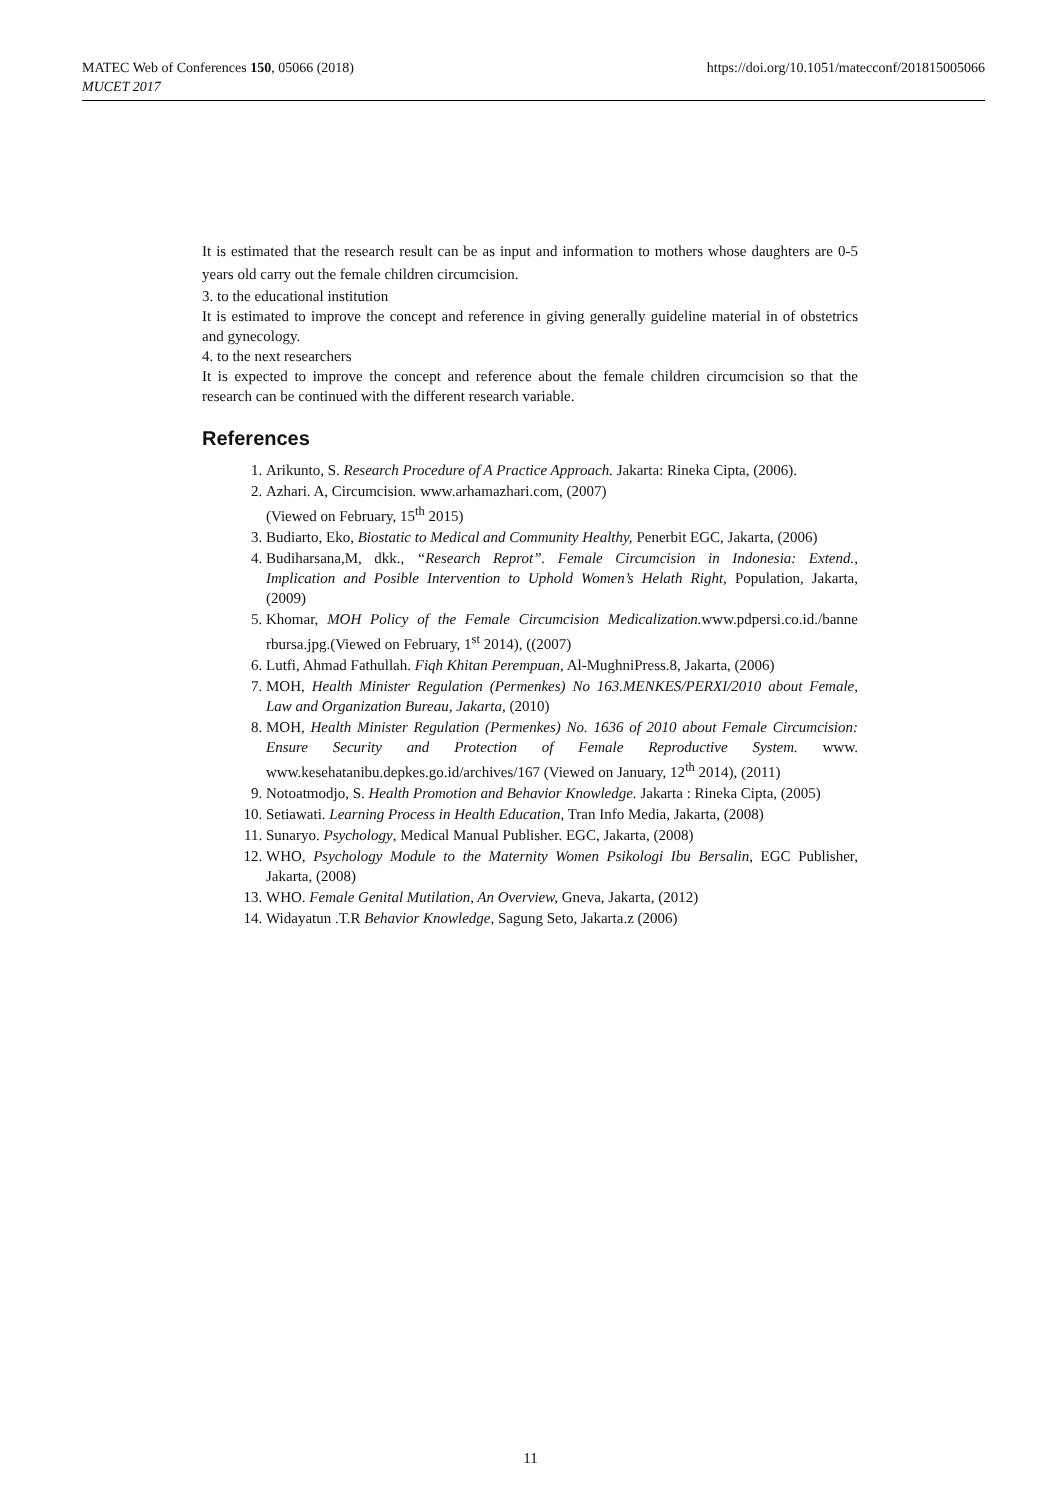https://doi.org/10.1051/matecconf/201815005066 MATEC Web of Conferences 150, 05066 (2018)
MUCET 2017
It is estimated that the research result can be as input and information to mothers whose daughters are 0-5 years old carry out the female children circumcision.
3. to the educational institution
It is estimated to improve the concept and reference in giving generally guideline material in of obstetrics and gynecology.
4. to the next researchers
It is expected to improve the concept and reference about the female children circumcision so that the research can be continued with the different research variable.
References
1. Arikunto, S. Research Procedure of A Practice Approach. Jakarta: Rineka Cipta, (2006).
2. Azhari. A, Circumcision. www.arhamazhari.com, (2007)
(Viewed on February, 15<sup>th</sup> 2015)
3. Budiarto, Eko, Biostatic to Medical and Community Healthy, Penerbit EGC, Jakarta, (2006)
4. Budiharsana,M, dkk., “Research Reprot”. Female Circumcision in Indonesia: Extend., Implication and Posible Intervention to Uphold Women’s Helath Right, Population, Jakarta, (2009)
5. Khomar, MOH Policy of the Female Circumcision Medicalization. www.pdpersi.co.id./banne rbursa.jpg.(Viewed on February, 1<sup>st</sup> 2014), ((2007)
6. Lutfi, Ahmad Fathullah. Fiqh Khitan Perempuan, Al-MughniPress.8, Jakarta, (2006)
7. MOH, Health Minister Regulation (Permenkes) No 163.MENKES/PERXI/2010 about Female, Law and Organization Bureau, Jakarta, (2010)
8. MOH, Health Minister Regulation (Permenkes) No. 1636 of 2010 about Female Circumcision: Ensure Security and Protection of Female Reproductive System. www. www.kesehatanibu.depkes.go.id/archives/167 (Viewed on January, 12<sup>th</sup> 2014), (2011)
9. Notoatmodjo, S. Health Promotion and Behavior Knowledge. Jakarta : Rineka Cipta, (2005)
10. Setiawati. Learning Process in Health Education, Tran Info Media, Jakarta, (2008)
11. Sunaryo. Psychology, Medical Manual Publisher. EGC, Jakarta, (2008)
12. WHO, Psychology Module to the Maternity Women Psikologi Ibu Bersalin, EGC Publisher, Jakarta, (2008)
13. WHO. Female Genital Mutilation, An Overview, Gneva, Jakarta, (2012)
14. Widayatun .T.R Behavior Knowledge, Sagung Seto, Jakarta.z (2006)
11